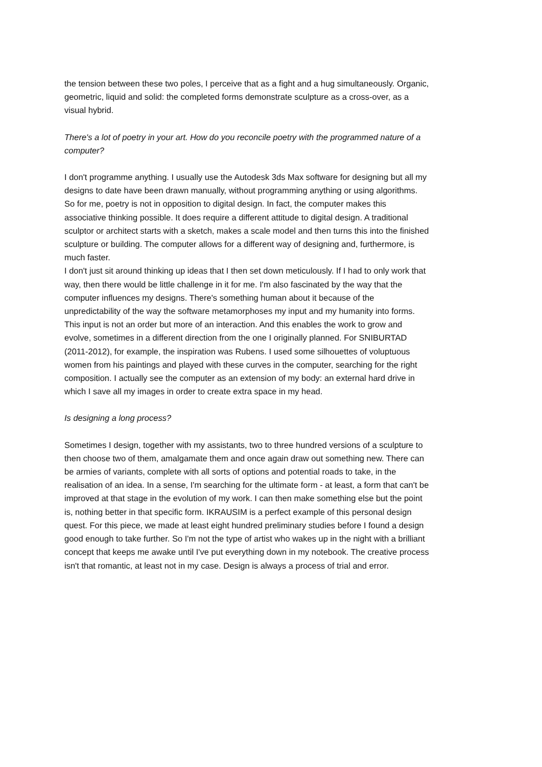the tension between these two poles, I perceive that as a fight and a hug simultaneously. Organic, geometric, liquid and solid: the completed forms demonstrate sculpture as a cross-over, as a visual hybrid.
There's a lot of poetry in your art. How do you reconcile poetry with the programmed nature of a computer?
I don't programme anything. I usually use the Autodesk 3ds Max software for designing but all my designs to date have been drawn manually, without programming anything or using algorithms. So for me, poetry is not in opposition to digital design. In fact, the computer makes this associative thinking possible. It does require a different attitude to digital design. A traditional sculptor or architect starts with a sketch, makes a scale model and then turns this into the finished sculpture or building. The computer allows for a different way of designing and, furthermore, is much faster.
I don't just sit around thinking up ideas that I then set down meticulously. If I had to only work that way, then there would be little challenge in it for me. I'm also fascinated by the way that the computer influences my designs. There's something human about it because of the unpredictability of the way the software metamorphoses my input and my humanity into forms. This input is not an order but more of an interaction. And this enables the work to grow and evolve, sometimes in a different direction from the one I originally planned. For SNIBURTAD (2011-2012), for example, the inspiration was Rubens. I used some silhouettes of voluptuous women from his paintings and played with these curves in the computer, searching for the right composition. I actually see the computer as an extension of my body: an external hard drive in which I save all my images in order to create extra space in my head.
Is designing a long process?
Sometimes I design, together with my assistants, two to three hundred versions of a sculpture to then choose two of them, amalgamate them and once again draw out something new. There can be armies of variants, complete with all sorts of options and potential roads to take, in the realisation of an idea. In a sense, I'm searching for the ultimate form - at least, a form that can't be improved at that stage in the evolution of my work. I can then make something else but the point is, nothing better in that specific form. IKRAUSIM is a perfect example of this personal design quest. For this piece, we made at least eight hundred preliminary studies before I found a design good enough to take further. So I'm not the type of artist who wakes up in the night with a brilliant concept that keeps me awake until I've put everything down in my notebook. The creative process isn't that romantic, at least not in my case. Design is always a process of trial and error.